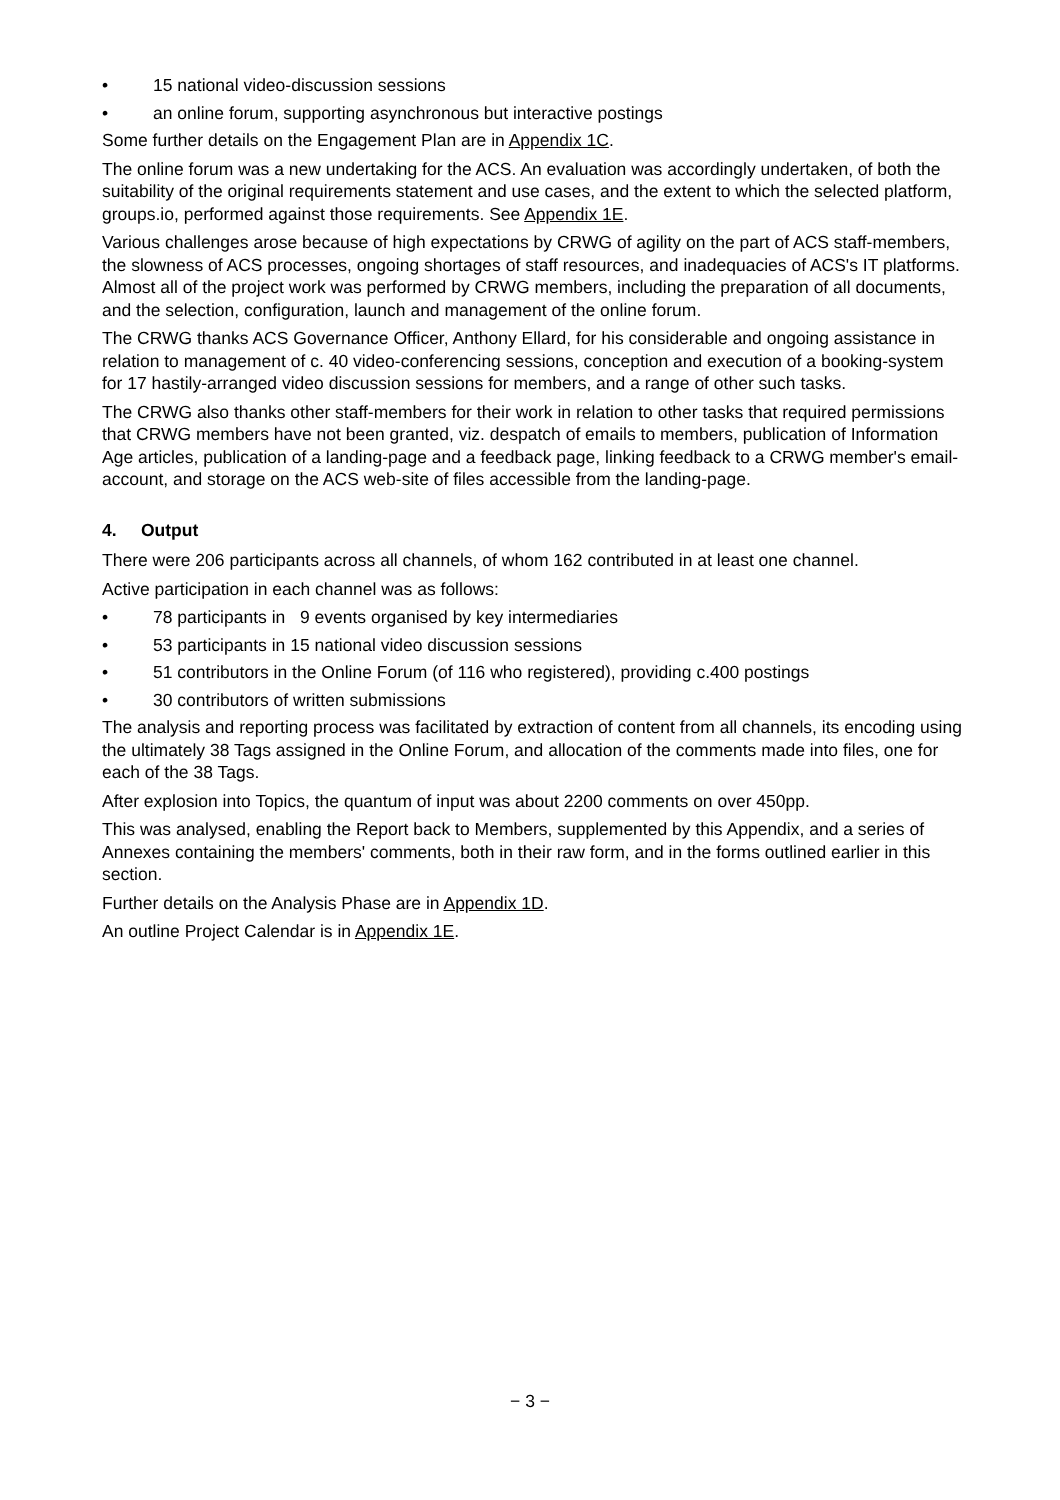• 15 national video-discussion sessions
• an online forum, supporting asynchronous but interactive postings
Some further details on the Engagement Plan are in Appendix 1C.
The online forum was a new undertaking for the ACS. An evaluation was accordingly undertaken, of both the suitability of the original requirements statement and use cases, and the extent to which the selected platform, groups.io, performed against those requirements. See Appendix 1E.
Various challenges arose because of high expectations by CRWG of agility on the part of ACS staff-members, the slowness of ACS processes, ongoing shortages of staff resources, and inadequacies of ACS's IT platforms. Almost all of the project work was performed by CRWG members, including the preparation of all documents, and the selection, configuration, launch and management of the online forum.
The CRWG thanks ACS Governance Officer, Anthony Ellard, for his considerable and ongoing assistance in relation to management of c. 40 video-conferencing sessions, conception and execution of a booking-system for 17 hastily-arranged video discussion sessions for members, and a range of other such tasks.
The CRWG also thanks other staff-members for their work in relation to other tasks that required permissions that CRWG members have not been granted, viz. despatch of emails to members, publication of Information Age articles, publication of a landing-page and a feedback page, linking feedback to a CRWG member's email-account, and storage on the ACS web-site of files accessible from the landing-page.
4. Output
There were 206 participants across all channels, of whom 162 contributed in at least one channel.
Active participation in each channel was as follows:
• 78 participants in 9 events organised by key intermediaries
• 53 participants in 15 national video discussion sessions
• 51 contributors in the Online Forum (of 116 who registered), providing c.400 postings
• 30 contributors of written submissions
The analysis and reporting process was facilitated by extraction of content from all channels, its encoding using the ultimately 38 Tags assigned in the Online Forum, and allocation of the comments made into files, one for each of the 38 Tags.
After explosion into Topics, the quantum of input was about 2200 comments on over 450pp.
This was analysed, enabling the Report back to Members, supplemented by this Appendix, and a series of Annexes containing the members' comments, both in their raw form, and in the forms outlined earlier in this section.
Further details on the Analysis Phase are in Appendix 1D.
An outline Project Calendar is in Appendix 1E.
− 3 −